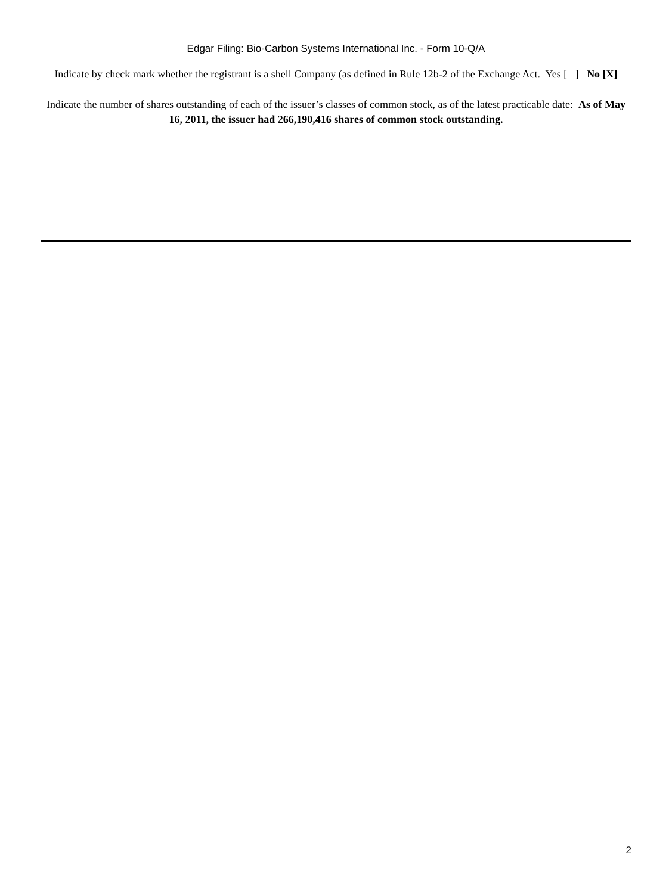Edgar Filing: Bio-Carbon Systems International Inc. - Form 10-Q/A
Indicate by check mark whether the registrant is a shell Company (as defined in Rule 12b-2 of the Exchange Act. Yes [ ] No [X]
Indicate the number of shares outstanding of each of the issuer’s classes of common stock, as of the latest practicable date: As of May 16, 2011, the issuer had 266,190,416 shares of common stock outstanding.
2